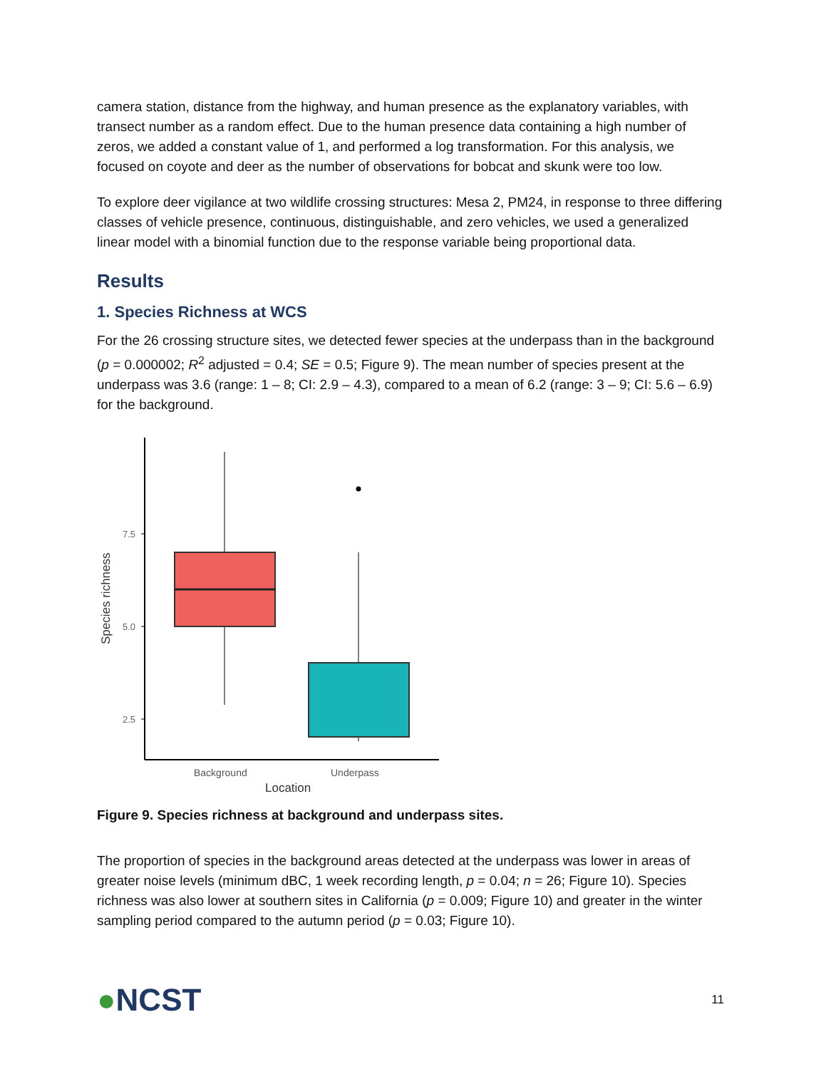camera station, distance from the highway, and human presence as the explanatory variables, with transect number as a random effect. Due to the human presence data containing a high number of zeros, we added a constant value of 1, and performed a log transformation. For this analysis, we focused on coyote and deer as the number of observations for bobcat and skunk were too low.
To explore deer vigilance at two wildlife crossing structures: Mesa 2, PM24, in response to three differing classes of vehicle presence, continuous, distinguishable, and zero vehicles, we used a generalized linear model with a binomial function due to the response variable being proportional data.
Results
1. Species Richness at WCS
For the 26 crossing structure sites, we detected fewer species at the underpass than in the background (p = 0.000002; R<sup>2</sup> adjusted = 0.4; SE = 0.5; Figure 9). The mean number of species present at the underpass was 3.6 (range: 1 – 8; CI: 2.9 – 4.3), compared to a mean of 6.2 (range: 3 – 9; CI: 5.6 – 6.9) for the background.
Species richness
7.5
5.0
2.5
Background
Underpass
Location
Figure 9. Species richness at background and underpass sites.
The proportion of species in the background areas detected at the underpass was lower in areas of greater noise levels (minimum dBC, 1 week recording length, p = 0.04; n = 26; Figure 10). Species richness was also lower at southern sites in California (p = 0.009; Figure 10) and greater in the winter sampling period compared to the autumn period (p = 0.03; Figure 10).
●NCST
11